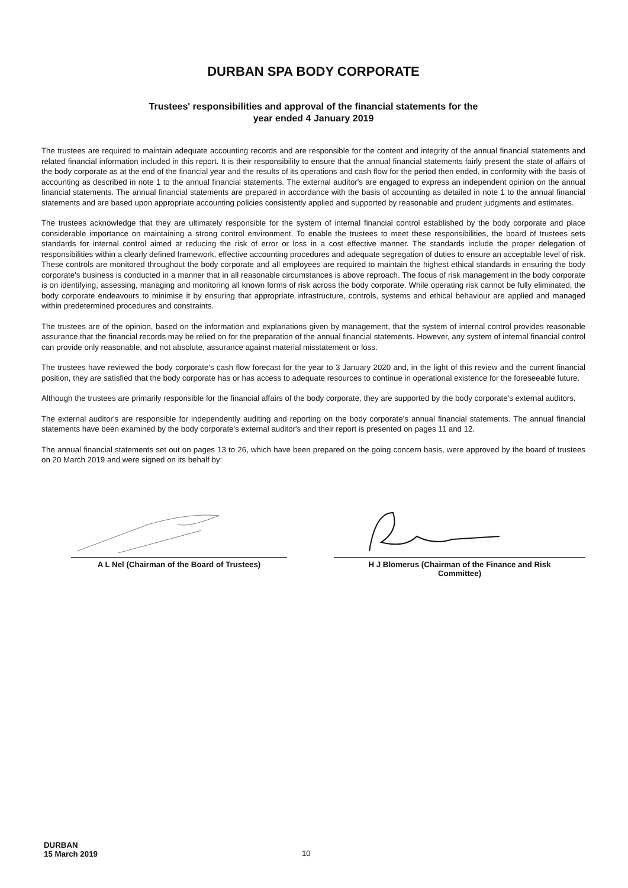DURBAN SPA BODY CORPORATE
Trustees' responsibilities and approval of the financial statements for the
year ended 4 January 2019
The trustees are required to maintain adequate accounting records and are responsible for the content and integrity of the annual financial statements and related financial information included in this report. It is their responsibility to ensure that the annual financial statements fairly present the state of affairs of the body corporate as at the end of the financial year and the results of its operations and cash flow for the period then ended, in conformity with the basis of accounting as described in note 1 to the annual financial statements. The external auditor's are engaged to express an independent opinion on the annual financial statements. The annual financial statements are prepared in accordance with the basis of accounting as detailed in note 1 to the annual financial statements and are based upon appropriate accounting policies consistently applied and supported by reasonable and prudent judgments and estimates.
The trustees acknowledge that they are ultimately responsible for the system of internal financial control established by the body corporate and place considerable importance on maintaining a strong control environment. To enable the trustees to meet these responsibilities, the board of trustees sets standards for internal control aimed at reducing the risk of error or loss in a cost effective manner. The standards include the proper delegation of responsibilities within a clearly defined framework, effective accounting procedures and adequate segregation of duties to ensure an acceptable level of risk. These controls are monitored throughout the body corporate and all employees are required to maintain the highest ethical standards in ensuring the body corporate's business is conducted in a manner that in all reasonable circumstances is above reproach. The focus of risk management in the body corporate is on identifying, assessing, managing and monitoring all known forms of risk across the body corporate. While operating risk cannot be fully eliminated, the body corporate endeavours to minimise it by ensuring that appropriate infrastructure, controls, systems and ethical behaviour are applied and managed within predetermined procedures and constraints.
The trustees are of the opinion, based on the information and explanations given by management, that the system of internal control provides reasonable assurance that the financial records may be relied on for the preparation of the annual financial statements. However, any system of internal financial control can provide only reasonable, and not absolute, assurance against material misstatement or loss.
The trustees have reviewed the body corporate's cash flow forecast for the year to 3 January 2020 and, in the light of this review and the current financial position, they are satisfied that the body corporate has or has access to adequate resources to continue in operational existence for the foreseeable future.
Although the trustees are primarily responsible for the financial affairs of the body corporate, they are supported by the body corporate's external auditors.
The external auditor's are responsible for independently auditing and reporting on the body corporate's annual financial statements. The annual financial statements have been examined by the body corporate's external auditor's and their report is presented on pages 11 and 12.
The annual financial statements set out on pages 13 to 26, which have been prepared on the going concern basis, were approved by the board of trustees on 20 March 2019 and were signed on its behalf by:
A L Nel (Chairman of the Board of Trustees) H J Blomerus (Chairman of the Finance and Risk
Committee)
DURBAN
15 March 2019
10